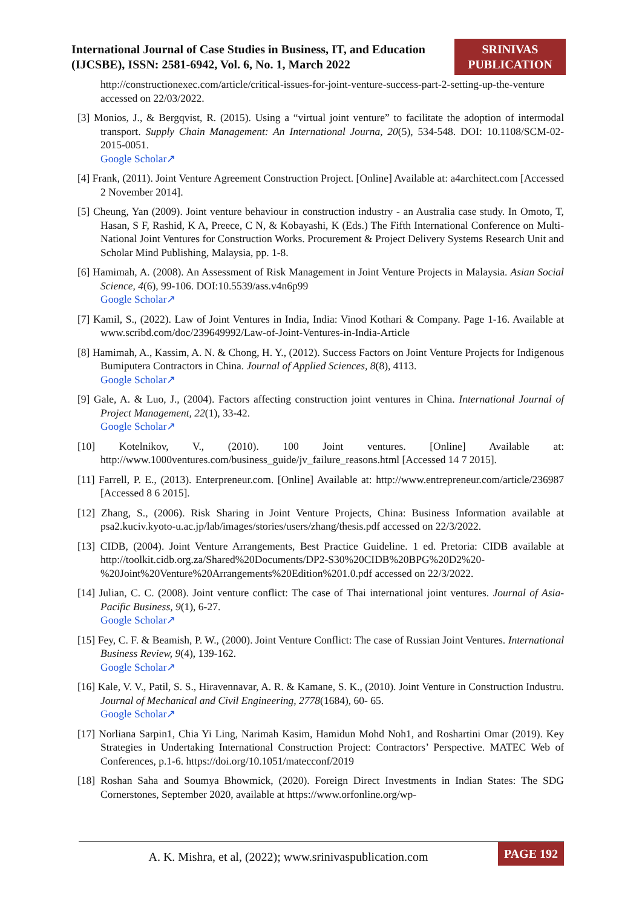International Journal of Case Studies in Business, IT, and Education (IJCSBE), ISSN: 2581-6942, Vol. 6, No. 1, March 2022
SRINIVAS PUBLICATION
http://constructionexec.com/article/critical-issues-for-joint-venture-success-part-2-setting-up-the-venture accessed on 22/03/2022.
[3] Monios, J., & Bergqvist, R. (2015). Using a “virtual joint venture” to facilitate the adoption of intermodal transport. Supply Chain Management: An International Journa, 20(5), 534-548. DOI: 10.1108/SCM-02-2015-0051.
Google Scholar↗
[4] Frank, (2011). Joint Venture Agreement Construction Project. [Online] Available at: a4architect.com [Accessed 2 November 2014].
[5] Cheung, Yan (2009). Joint venture behaviour in construction industry - an Australia case study. In Omoto, T, Hasan, S F, Rashid, K A, Preece, C N, & Kobayashi, K (Eds.) The Fifth International Conference on Multi-National Joint Ventures for Construction Works. Procurement & Project Delivery Systems Research Unit and Scholar Mind Publishing, Malaysia, pp. 1-8.
[6] Hamimah, A. (2008). An Assessment of Risk Management in Joint Venture Projects in Malaysia. Asian Social Science, 4(6), 99-106. DOI:10.5539/ass.v4n6p99
Google Scholar↗
[7] Kamil, S., (2022). Law of Joint Ventures in India, India: Vinod Kothari & Company. Page 1-16. Available at www.scribd.com/doc/239649992/Law-of-Joint-Ventures-in-India-Article
[8] Hamimah, A., Kassim, A. N. & Chong, H. Y., (2012). Success Factors on Joint Venture Projects for Indigenous Bumiputera Contractors in China. Journal of Applied Sciences, 8(8), 4113.
Google Scholar↗
[9] Gale, A. & Luo, J., (2004). Factors affecting construction joint ventures in China. International Journal of Project Management, 22(1), 33-42.
Google Scholar↗
[10] Kotelnikov, V., (2010). 100 Joint ventures. [Online] Available at: http://www.1000ventures.com/business_guide/jv_failure_reasons.html [Accessed 14 7 2015].
[11] Farrell, P. E., (2013). Enterpreneur.com. [Online] Available at: http://www.entrepreneur.com/article/236987 [Accessed 8 6 2015].
[12] Zhang, S., (2006). Risk Sharing in Joint Venture Projects, China: Business Information available at psa2.kuciv.kyoto-u.ac.jp/lab/images/stories/users/zhang/thesis.pdf accessed on 22/3/2022.
[13] CIDB, (2004). Joint Venture Arrangements, Best Practice Guideline. 1 ed. Pretoria: CIDB available at http://toolkit.cidb.org.za/Shared%20Documents/DP2-S30%20CIDB%20BPG%20D2%20-%20Joint%20Venture%20Arrangements%20Edition%201.0.pdf accessed on 22/3/2022.
[14] Julian, C. C. (2008). Joint venture conflict: The case of Thai international joint ventures. Journal of Asia-Pacific Business, 9(1), 6-27.
Google Scholar↗
[15] Fey, C. F. & Beamish, P. W., (2000). Joint Venture Conflict: The case of Russian Joint Ventures. International Business Review, 9(4), 139-162.
Google Scholar↗
[16] Kale, V. V., Patil, S. S., Hiravennavar, A. R. & Kamane, S. K., (2010). Joint Venture in Construction Industru. Journal of Mechanical and Civil Engineering, 2778(1684), 60- 65.
Google Scholar↗
[17] Norliana Sarpin1, Chia Yi Ling, Narimah Kasim, Hamidun Mohd Noh1, and Roshartini Omar (2019). Key Strategies in Undertaking International Construction Project: Contractors’ Perspective. MATEC Web of Conferences, p.1-6. https://doi.org/10.1051/matecconf/2019
[18] Roshan Saha and Soumya Bhowmick, (2020). Foreign Direct Investments in Indian States: The SDG Cornerstones, September 2020, available at https://www.orfonline.org/wp-
A. K. Mishra, et al, (2022); www.srinivaspublication.com
PAGE 192